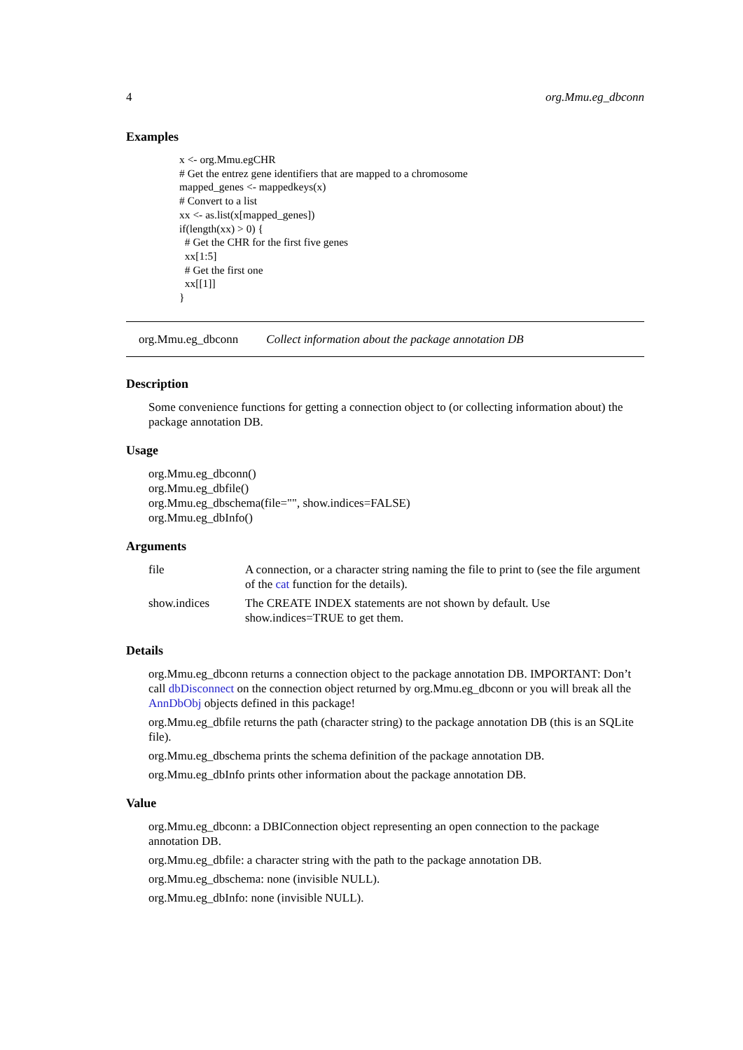4 org.Mmu.eg_dbconn
Examples
x <- org.Mmu.egCHR # Get the entrez gene identifiers that are mapped to a chromosome mapped_genes <- mappedkeys(x) # Convert to a list xx <- as.list(x[mapped_genes]) if(length(xx) > 0) { # Get the CHR for the first five genes xx[1:5] # Get the first one xx[[1]] }
org.Mmu.eg_dbconn Collect information about the package annotation DB
Description
Some convenience functions for getting a connection object to (or collecting information about) the package annotation DB.
Usage
org.Mmu.eg_dbconn()
org.Mmu.eg_dbfile()
org.Mmu.eg_dbschema(file="", show.indices=FALSE)
org.Mmu.eg_dbInfo()
Arguments
| file | A connection, or a character string naming the file to print to (see the file argument of the cat function for the details). |
| show.indices | The CREATE INDEX statements are not shown by default. Use show.indices=TRUE to get them. |
Details
org.Mmu.eg_dbconn returns a connection object to the package annotation DB. IMPORTANT: Don’t call dbDisconnect on the connection object returned by org.Mmu.eg_dbconn or you will break all the AnnDbObj objects defined in this package!
org.Mmu.eg_dbfile returns the path (character string) to the package annotation DB (this is an SQLite file).
org.Mmu.eg_dbschema prints the schema definition of the package annotation DB.
org.Mmu.eg_dbInfo prints other information about the package annotation DB.
Value
org.Mmu.eg_dbconn: a DBIConnection object representing an open connection to the package annotation DB.
org.Mmu.eg_dbfile: a character string with the path to the package annotation DB.
org.Mmu.eg_dbschema: none (invisible NULL).
org.Mmu.eg_dbInfo: none (invisible NULL).